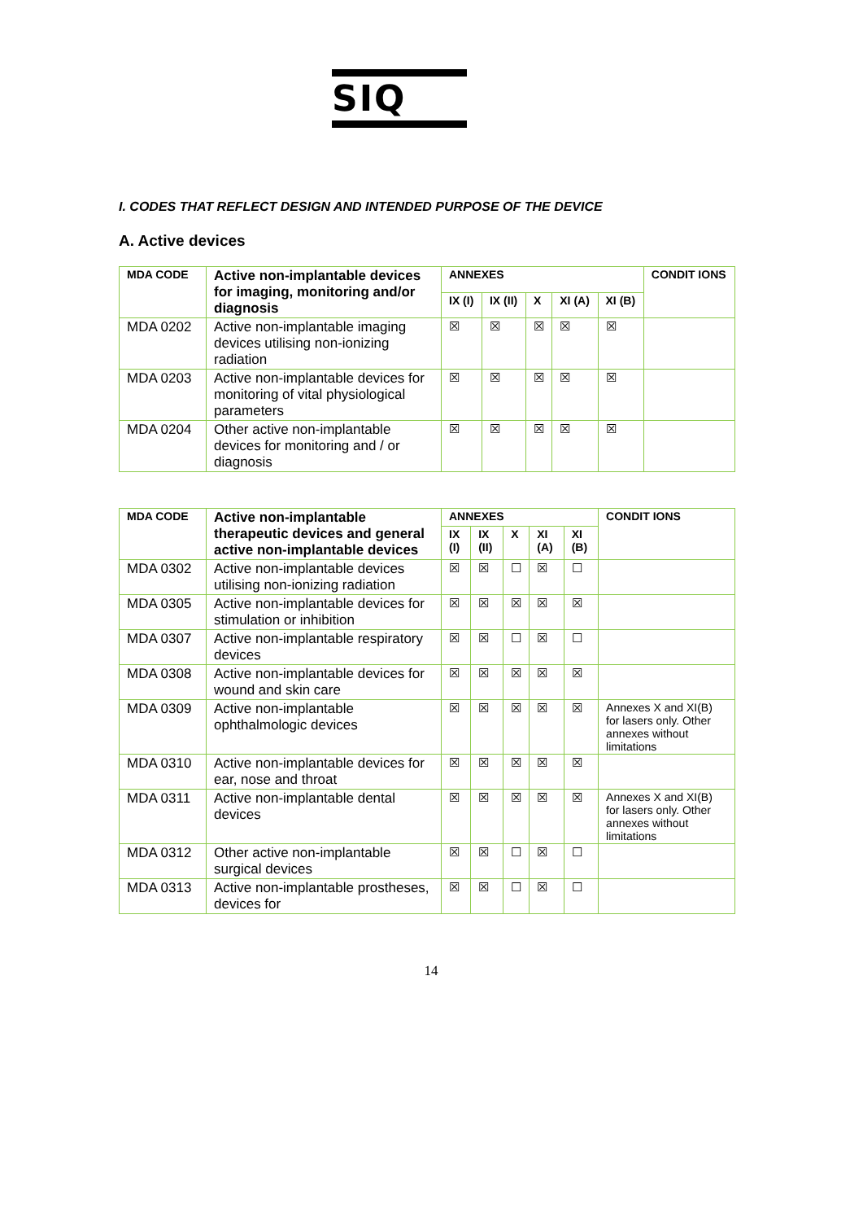SIQ
I. CODES THAT REFLECT DESIGN AND INTENDED PURPOSE OF THE DEVICE
A. Active devices
| MDA CODE | Active non-implantable devices for imaging, monitoring and/or diagnosis | ANNEXES | | | | | CONDIT IONS |
| --- | --- | --- | --- | --- | --- | --- | --- |
| | | IX (I) | IX (II) | X | XI (A) | XI (B) | |
| MDA 0202 | Active non-implantable imaging devices utilising non-ionizing radiation | ☒ | ☒ | ☒ | ☒ | ☒ | |
| MDA 0203 | Active non-implantable devices for monitoring of vital physiological parameters | ☒ | ☒ | ☒ | ☒ | ☒ | |
| MDA 0204 | Other active non-implantable devices for monitoring and / or diagnosis | ☒ | ☒ | ☒ | ☒ | ☒ | |
| MDA CODE | Active non-implantable therapeutic devices and general active non-implantable devices | ANNEXES | | | | | CONDIT IONS |
| --- | --- | --- | --- | --- | --- | --- | --- |
| | | IX (I) | IX (II) | X | XI (A) | XI (B) | |
| MDA 0302 | Active non-implantable devices utilising non-ionizing radiation | ☒ | ☒ | ☐ | ☒ | ☐ | |
| MDA 0305 | Active non-implantable devices for stimulation or inhibition | ☒ | ☒ | ☒ | ☒ | ☒ | |
| MDA 0307 | Active non-implantable respiratory devices | ☒ | ☒ | ☐ | ☒ | ☐ | |
| MDA 0308 | Active non-implantable devices for wound and skin care | ☒ | ☒ | ☒ | ☒ | ☒ | |
| MDA 0309 | Active non-implantable ophthalmologic devices | ☒ | ☒ | ☒ | ☒ | ☒ | Annexes X and XI(B) for lasers only. Other annexes without limitations |
| MDA 0310 | Active non-implantable devices for ear, nose and throat | ☒ | ☒ | ☒ | ☒ | ☒ | |
| MDA 0311 | Active non-implantable dental devices | ☒ | ☒ | ☒ | ☒ | ☒ | Annexes X and XI(B) for lasers only. Other annexes without limitations |
| MDA 0312 | Other active non-implantable surgical devices | ☒ | ☒ | ☐ | ☒ | ☐ | |
| MDA 0313 | Active non-implantable prostheses, devices for | ☒ | ☒ | ☐ | ☒ | ☐ | |
14